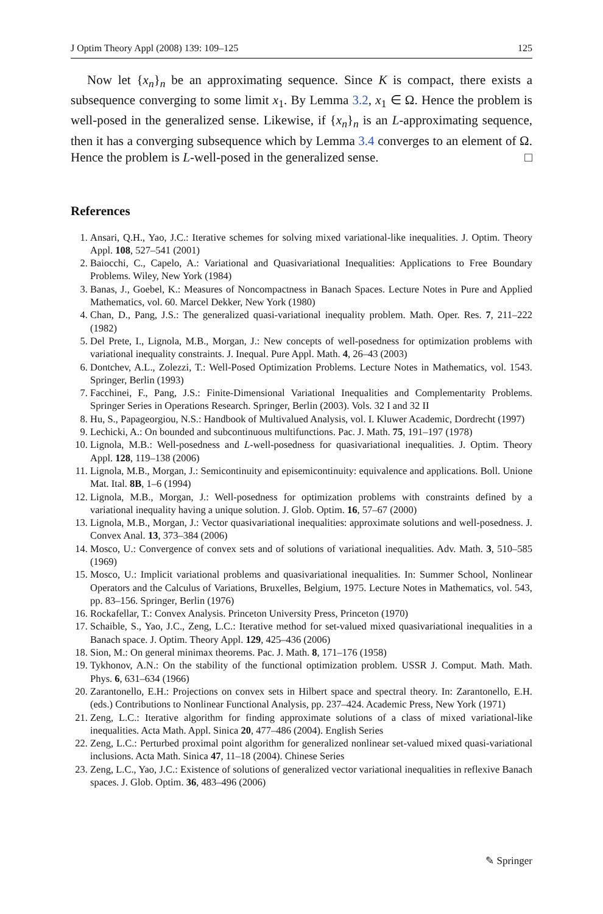J Optim Theory Appl (2008) 139: 109–125 125
Now let {x<sub>n</sub>}<sub>n</sub> be an approximating sequence. Since K is compact, there exists a subsequence converging to some limit x<sub>1</sub>. By Lemma 3.2, x<sub>1</sub> ∈ Ω. Hence the problem is well-posed in the generalized sense. Likewise, if {x<sub>n</sub>}<sub>n</sub> is an L-approximating sequence, then it has a converging subsequence which by Lemma 3.4 converges to an element of Ω. Hence the problem is L-well-posed in the generalized sense. □
References
1. Ansari, Q.H., Yao, J.C.: Iterative schemes for solving mixed variational-like inequalities. J. Optim. Theory Appl. 108, 527–541 (2001)
2. Baiocchi, C., Capelo, A.: Variational and Quasivariational Inequalities: Applications to Free Boundary Problems. Wiley, New York (1984)
3. Banas, J., Goebel, K.: Measures of Noncompactness in Banach Spaces. Lecture Notes in Pure and Applied Mathematics, vol. 60. Marcel Dekker, New York (1980)
4. Chan, D., Pang, J.S.: The generalized quasi-variational inequality problem. Math. Oper. Res. 7, 211–222 (1982)
5. Del Prete, I., Lignola, M.B., Morgan, J.: New concepts of well-posedness for optimization problems with variational inequality constraints. J. Inequal. Pure Appl. Math. 4, 26–43 (2003)
6. Dontchev, A.L., Zolezzi, T.: Well-Posed Optimization Problems. Lecture Notes in Mathematics, vol. 1543. Springer, Berlin (1993)
7. Facchinei, F., Pang, J.S.: Finite-Dimensional Variational Inequalities and Complementarity Problems. Springer Series in Operations Research. Springer, Berlin (2003). Vols. 32 I and 32 II
8. Hu, S., Papageorgiou, N.S.: Handbook of Multivalued Analysis, vol. I. Kluwer Academic, Dordrecht (1997)
9. Lechicki, A.: On bounded and subcontinuous multifunctions. Pac. J. Math. 75, 191–197 (1978)
10. Lignola, M.B.: Well-posedness and L-well-posedness for quasivariational inequalities. J. Optim. Theory Appl. 128, 119–138 (2006)
11. Lignola, M.B., Morgan, J.: Semicontinuity and episemicontinuity: equivalence and applications. Boll. Unione Mat. Ital. 8B, 1–6 (1994)
12. Lignola, M.B., Morgan, J.: Well-posedness for optimization problems with constraints defined by a variational inequality having a unique solution. J. Glob. Optim. 16, 57–67 (2000)
13. Lignola, M.B., Morgan, J.: Vector quasivariational inequalities: approximate solutions and well-posedness. J. Convex Anal. 13, 373–384 (2006)
14. Mosco, U.: Convergence of convex sets and of solutions of variational inequalities. Adv. Math. 3, 510–585 (1969)
15. Mosco, U.: Implicit variational problems and quasivariational inequalities. In: Summer School, Nonlinear Operators and the Calculus of Variations, Bruxelles, Belgium, 1975. Lecture Notes in Mathematics, vol. 543, pp. 83–156. Springer, Berlin (1976)
16. Rockafellar, T.: Convex Analysis. Princeton University Press, Princeton (1970)
17. Schaible, S., Yao, J.C., Zeng, L.C.: Iterative method for set-valued mixed quasivariational inequalities in a Banach space. J. Optim. Theory Appl. 129, 425–436 (2006)
18. Sion, M.: On general minimax theorems. Pac. J. Math. 8, 171–176 (1958)
19. Tykhonov, A.N.: On the stability of the functional optimization problem. USSR J. Comput. Math. Math. Phys. 6, 631–634 (1966)
20. Zarantonello, E.H.: Projections on convex sets in Hilbert space and spectral theory. In: Zarantonello, E.H. (eds.) Contributions to Nonlinear Functional Analysis, pp. 237–424. Academic Press, New York (1971)
21. Zeng, L.C.: Iterative algorithm for finding approximate solutions of a class of mixed variational-like inequalities. Acta Math. Appl. Sinica 20, 477–486 (2004). English Series
22. Zeng, L.C.: Perturbed proximal point algorithm for generalized nonlinear set-valued mixed quasi-variational inclusions. Acta Math. Sinica 47, 11–18 (2004). Chinese Series
23. Zeng, L.C., Yao, J.C.: Existence of solutions of generalized vector variational inequalities in reflexive Banach spaces. J. Glob. Optim. 36, 483–496 (2006)
✎ Springer